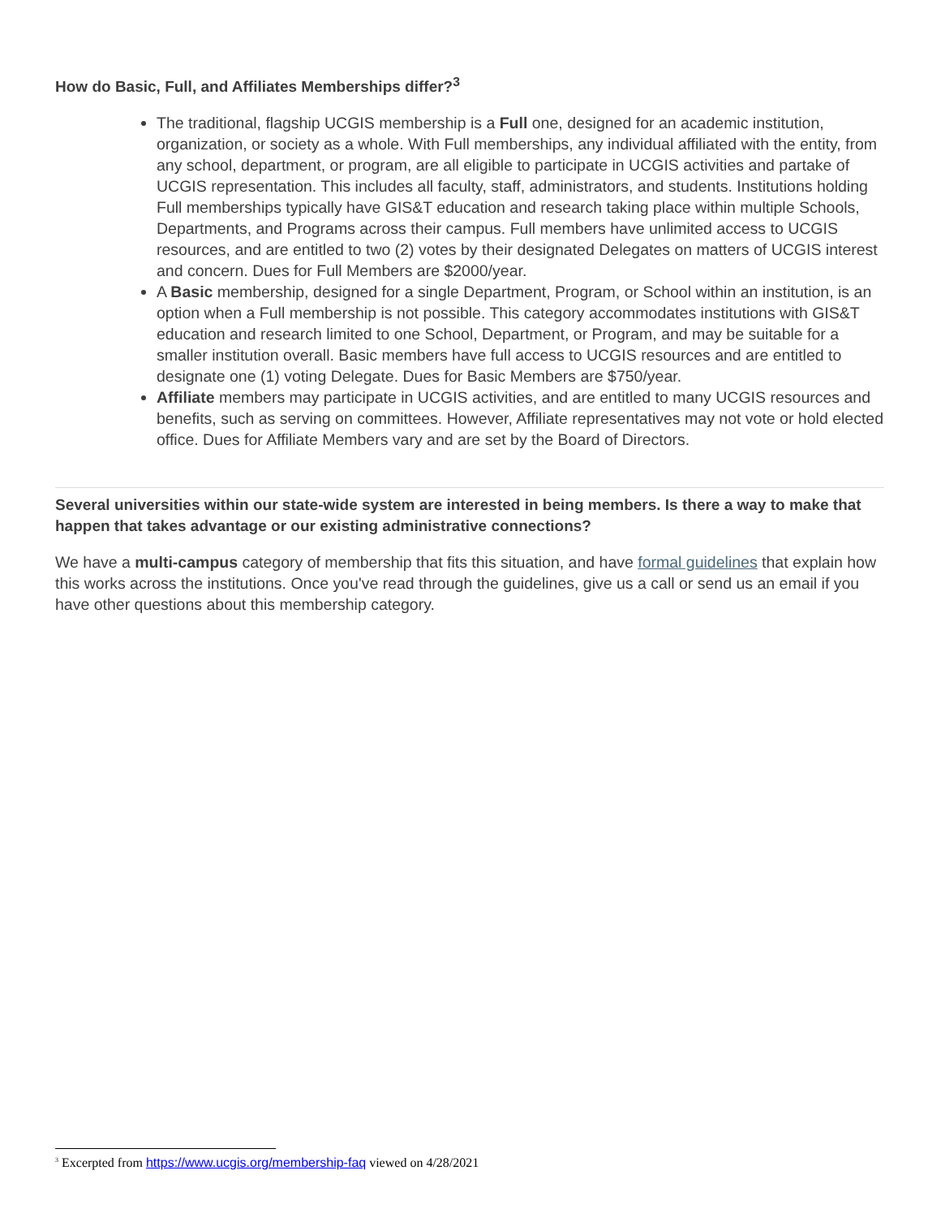How do Basic, Full, and Affiliates Memberships differ?<sup>3</sup>
The traditional, flagship UCGIS membership is a Full one, designed for an academic institution, organization, or society as a whole. With Full memberships, any individual affiliated with the entity, from any school, department, or program, are all eligible to participate in UCGIS activities and partake of UCGIS representation. This includes all faculty, staff, administrators, and students. Institutions holding Full memberships typically have GIS&T education and research taking place within multiple Schools, Departments, and Programs across their campus. Full members have unlimited access to UCGIS resources, and are entitled to two (2) votes by their designated Delegates on matters of UCGIS interest and concern. Dues for Full Members are $2000/year.
A Basic membership, designed for a single Department, Program, or School within an institution, is an option when a Full membership is not possible. This category accommodates institutions with GIS&T education and research limited to one School, Department, or Program, and may be suitable for a smaller institution overall. Basic members have full access to UCGIS resources and are entitled to designate one (1) voting Delegate. Dues for Basic Members are $750/year.
Affiliate members may participate in UCGIS activities, and are entitled to many UCGIS resources and benefits, such as serving on committees. However, Affiliate representatives may not vote or hold elected office. Dues for Affiliate Members vary and are set by the Board of Directors.
Several universities within our state-wide system are interested in being members. Is there a way to make that happen that takes advantage or our existing administrative connections?
We have a multi-campus category of membership that fits this situation, and have formal guidelines that explain how this works across the institutions. Once you've read through the guidelines, give us a call or send us an email if you have other questions about this membership category.
<sup>3</sup> Excerpted from https://www.ucgis.org/membership-faq viewed on 4/28/2021